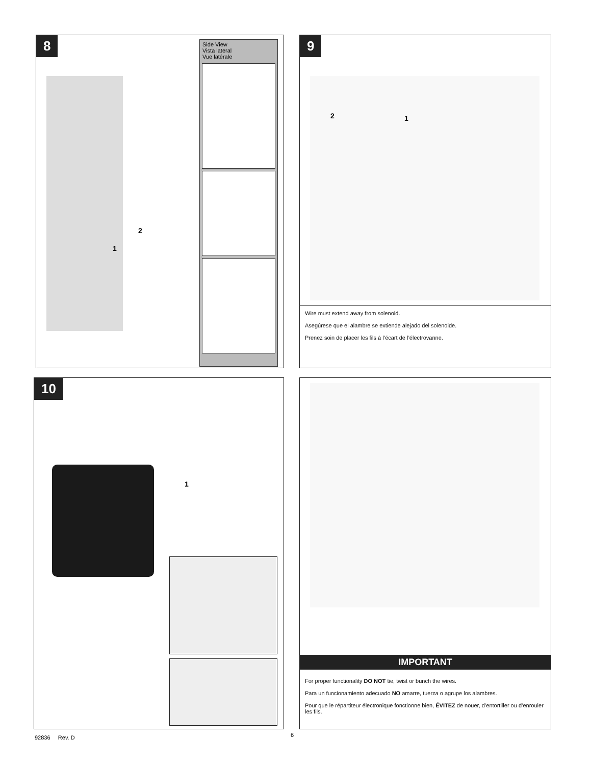8
Side View
Vista lateral
Vue latérale
2
1
9
2 1
Wire must extend away from solenoid.
Asegúrese que el alambre se extiende alejado del solenoide.
Prenez soin de placer les fils à l’écart de l’électrovanne.
10
1
IMPORTANT
For proper functionality DO NOT tie, twist or bunch the wires.
Para un funcionamiento adecuado NO amarre, tuerza o agrupe los alambres.
Pour que le répartiteur électronique fonctionne bien, ÉVITEZ de nouer, d’entortiller ou d’enrouler les fils.
92836 Rev. D 6